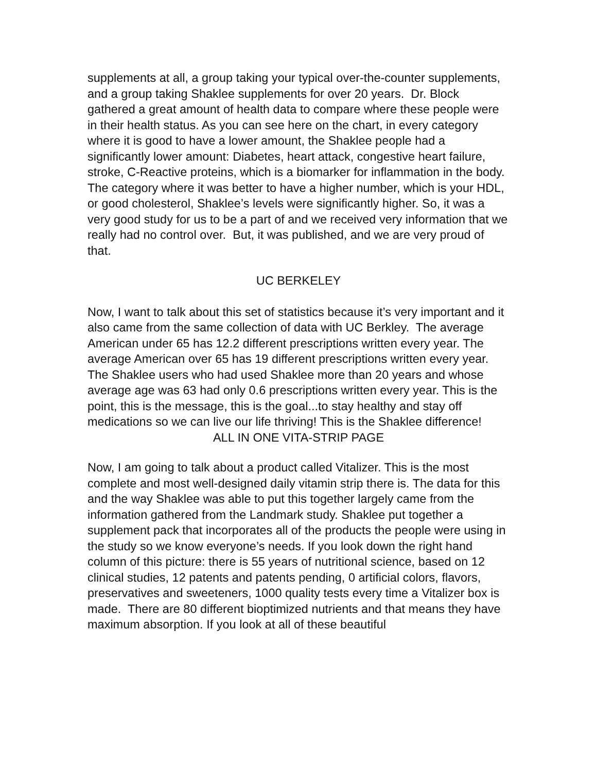supplements at all, a group taking your typical over-the-counter supplements, and a group taking Shaklee supplements for over 20 years. Dr. Block gathered a great amount of health data to compare where these people were in their health status. As you can see here on the chart, in every category where it is good to have a lower amount, the Shaklee people had a significantly lower amount: Diabetes, heart attack, congestive heart failure, stroke, C-Reactive proteins, which is a biomarker for inflammation in the body. The category where it was better to have a higher number, which is your HDL, or good cholesterol, Shaklee’s levels were significantly higher. So, it was a very good study for us to be a part of and we received very information that we really had no control over. But, it was published, and we are very proud of that.
UC BERKELEY
Now, I want to talk about this set of statistics because it’s very important and it also came from the same collection of data with UC Berkley. The average American under 65 has 12.2 different prescriptions written every year. The average American over 65 has 19 different prescriptions written every year. The Shaklee users who had used Shaklee more than 20 years and whose average age was 63 had only 0.6 prescriptions written every year. This is the point, this is the message, this is the goal...to stay healthy and stay off medications so we can live our life thriving! This is the Shaklee difference!
ALL IN ONE VITA-STRIP PAGE
Now, I am going to talk about a product called Vitalizer. This is the most complete and most well-designed daily vitamin strip there is. The data for this and the way Shaklee was able to put this together largely came from the information gathered from the Landmark study. Shaklee put together a supplement pack that incorporates all of the products the people were using in the study so we know everyone’s needs. If you look down the right hand column of this picture: there is 55 years of nutritional science, based on 12 clinical studies, 12 patents and patents pending, 0 artificial colors, flavors, preservatives and sweeteners, 1000 quality tests every time a Vitalizer box is made. There are 80 different bioptimized nutrients and that means they have maximum absorption. If you look at all of these beautiful